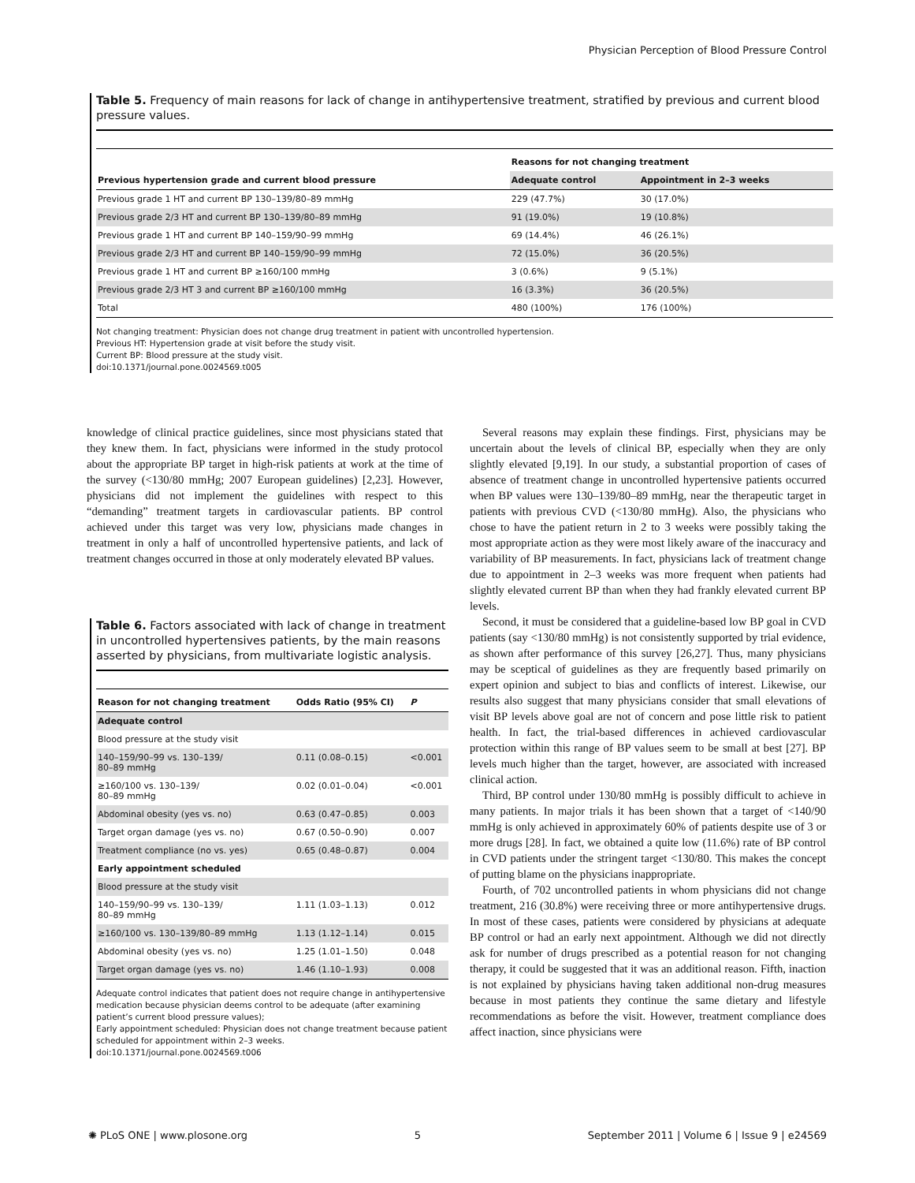Physician Perception of Blood Pressure Control
Table 5. Frequency of main reasons for lack of change in antihypertensive treatment, stratified by previous and current blood pressure values.
| | Reasons for not changing treatment | |
| --- | --- | --- |
| Previous hypertension grade and current blood pressure | Adequate control | Appointment in 2–3 weeks |
| Previous grade 1 HT and current BP 130–139/80–89 mmHg | 229 (47.7%) | 30 (17.0%) |
| Previous grade 2/3 HT and current BP 130–139/80–89 mmHg | 91 (19.0%) | 19 (10.8%) |
| Previous grade 1 HT and current BP 140–159/90–99 mmHg | 69 (14.4%) | 46 (26.1%) |
| Previous grade 2/3 HT and current BP 140–159/90–99 mmHg | 72 (15.0%) | 36 (20.5%) |
| Previous grade 1 HT and current BP ≥160/100 mmHg | 3 (0.6%) | 9 (5.1%) |
| Previous grade 2/3 HT 3 and current BP ≥160/100 mmHg | 16 (3.3%) | 36 (20.5%) |
| Total | 480 (100%) | 176 (100%) |
Not changing treatment: Physician does not change drug treatment in patient with uncontrolled hypertension.
Previous HT: Hypertension grade at visit before the study visit.
Current BP: Blood pressure at the study visit.
doi:10.1371/journal.pone.0024569.t005
knowledge of clinical practice guidelines, since most physicians stated that they knew them. In fact, physicians were informed in the study protocol about the appropriate BP target in high-risk patients at work at the time of the survey (<130/80 mmHg; 2007 European guidelines) [2,23]. However, physicians did not implement the guidelines with respect to this “demanding” treatment targets in cardiovascular patients. BP control achieved under this target was very low, physicians made changes in treatment in only a half of uncontrolled hypertensive patients, and lack of treatment changes occurred in those at only moderately elevated BP values.
Table 6. Factors associated with lack of change in treatment in uncontrolled hypertensives patients, by the main reasons asserted by physicians, from multivariate logistic analysis.
| Reason for not changing treatment | Odds Ratio (95% CI) | P |
| --- | --- | --- |
| Adequate control | | |
| Blood pressure at the study visit | | |
| 140–159/90–99 vs. 130–139/ 80–89 mmHg | 0.11 (0.08–0.15) | <0.001 |
| ≥160/100 vs. 130–139/ 80–89 mmHg | 0.02 (0.01–0.04) | <0.001 |
| Abdominal obesity (yes vs. no) | 0.63 (0.47–0.85) | 0.003 |
| Target organ damage (yes vs. no) | 0.67 (0.50–0.90) | 0.007 |
| Treatment compliance (no vs. yes) | 0.65 (0.48–0.87) | 0.004 |
| Early appointment scheduled | | |
| Blood pressure at the study visit | | |
| 140–159/90–99 vs. 130–139/ 80–89 mmHg | 1.11 (1.03–1.13) | 0.012 |
| ≥160/100 vs. 130–139/80–89 mmHg | 1.13 (1.12–1.14) | 0.015 |
| Abdominal obesity (yes vs. no) | 1.25 (1.01–1.50) | 0.048 |
| Target organ damage (yes vs. no) | 1.46 (1.10–1.93) | 0.008 |
Adequate control indicates that patient does not require change in antihypertensive medication because physician deems control to be adequate (after examining patient’s current blood pressure values);
Early appointment scheduled: Physician does not change treatment because patient scheduled for appointment within 2–3 weeks.
doi:10.1371/journal.pone.0024569.t006
Several reasons may explain these findings. First, physicians may be uncertain about the levels of clinical BP, especially when they are only slightly elevated [9,19]. In our study, a substantial proportion of cases of absence of treatment change in uncontrolled hypertensive patients occurred when BP values were 130–139/80–89 mmHg, near the therapeutic target in patients with previous CVD (<130/80 mmHg). Also, the physicians who chose to have the patient return in 2 to 3 weeks were possibly taking the most appropriate action as they were most likely aware of the inaccuracy and variability of BP measurements. In fact, physicians lack of treatment change due to appointment in 2–3 weeks was more frequent when patients had slightly elevated current BP than when they had frankly elevated current BP levels.
Second, it must be considered that a guideline-based low BP goal in CVD patients (say <130/80 mmHg) is not consistently supported by trial evidence, as shown after performance of this survey [26,27]. Thus, many physicians may be sceptical of guidelines as they are frequently based primarily on expert opinion and subject to bias and conflicts of interest. Likewise, our results also suggest that many physicians consider that small elevations of visit BP levels above goal are not of concern and pose little risk to patient health. In fact, the trial-based differences in achieved cardiovascular protection within this range of BP values seem to be small at best [27]. BP levels much higher than the target, however, are associated with increased clinical action.
Third, BP control under 130/80 mmHg is possibly difficult to achieve in many patients. In major trials it has been shown that a target of <140/90 mmHg is only achieved in approximately 60% of patients despite use of 3 or more drugs [28]. In fact, we obtained a quite low (11.6%) rate of BP control in CVD patients under the stringent target <130/80. This makes the concept of putting blame on the physicians inappropriate.
Fourth, of 702 uncontrolled patients in whom physicians did not change treatment, 216 (30.8%) were receiving three or more antihypertensive drugs. In most of these cases, patients were considered by physicians at adequate BP control or had an early next appointment. Although we did not directly ask for number of drugs prescribed as a potential reason for not changing therapy, it could be suggested that it was an additional reason. Fifth, inaction is not explained by physicians having taken additional non-drug measures because in most patients they continue the same dietary and lifestyle recommendations as before the visit. However, treatment compliance does affect inaction, since physicians were
✺ PLoS ONE | www.plosone.org 5 September 2011 | Volume 6 | Issue 9 | e24569